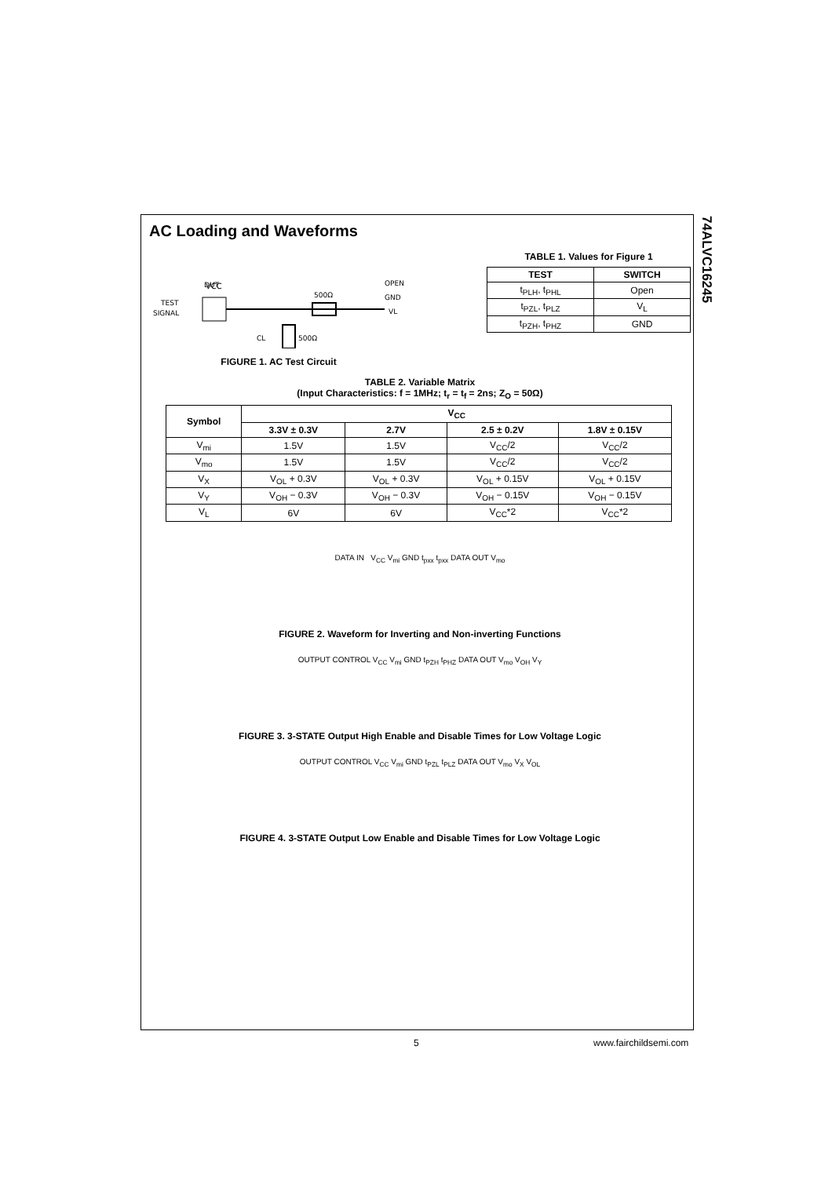74ALVC16245
AC Loading and Waveforms
DUT
TEST
SIGNAL
VCC
500Ω
CL
500Ω
OPEN
GND
VL
FIGURE 1. AC Test Circuit
TABLE 1. Values for Figure 1
| TEST | SWITCH |
| --- | --- |
| t<sub>PLH</sub>, t<sub>PHL</sub> | Open |
| t<sub>PZL</sub>, t<sub>PLZ</sub> | V<sub>L</sub> |
| t<sub>PZH</sub>, t<sub>PHZ</sub> | GND |
TABLE 2. Variable Matrix
(Input Characteristics: f = 1MHz; t<sub>r</sub> = t<sub>f</sub> = 2ns; Z<sub>O</sub> = 50Ω)
| Symbol | V<sub>CC</sub> | | | |
| --- | --- | --- | --- | --- |
| | 3.3V ± 0.3V | 2.7V | 2.5 ± 0.2V | 1.8V ± 0.15V |
| V<sub>mi</sub> | 1.5V | 1.5V | V<sub>CC</sub>/2 | V<sub>CC</sub>/2 |
| V<sub>mo</sub> | 1.5V | 1.5V | V<sub>CC</sub>/2 | V<sub>CC</sub>/2 |
| V<sub>X</sub> | V<sub>OL</sub> + 0.3V | V<sub>OL</sub> + 0.3V | V<sub>OL</sub> + 0.15V | V<sub>OL</sub> + 0.15V |
| V<sub>Y</sub> | V<sub>OH</sub> − 0.3V | V<sub>OH</sub> − 0.3V | V<sub>OH</sub> − 0.15V | V<sub>OH</sub> − 0.15V |
| V<sub>L</sub> | 6V | 6V | V<sub>CC</sub>*2 | V<sub>CC</sub>*2 |
DATA IN V<sub>CC</sub> V<sub>mi</sub> GND t<sub>pxx</sub> t<sub>pxx</sub> DATA OUT V<sub>mo</sub>
FIGURE 2. Waveform for Inverting and Non-inverting Functions
OUTPUT CONTROL V<sub>CC</sub> V<sub>mi</sub> GND t<sub>PZH</sub> t<sub>PHZ</sub> DATA OUT V<sub>mo</sub> V<sub>OH</sub> V<sub>Y</sub>
FIGURE 3. 3-STATE Output High Enable and Disable Times for Low Voltage Logic
OUTPUT CONTROL V<sub>CC</sub> V<sub>mi</sub> GND t<sub>PZL</sub> t<sub>PLZ</sub> DATA OUT V<sub>mo</sub> V<sub>X</sub> V<sub>OL</sub>
FIGURE 4. 3-STATE Output Low Enable and Disable Times for Low Voltage Logic
5 www.fairchildsemi.com